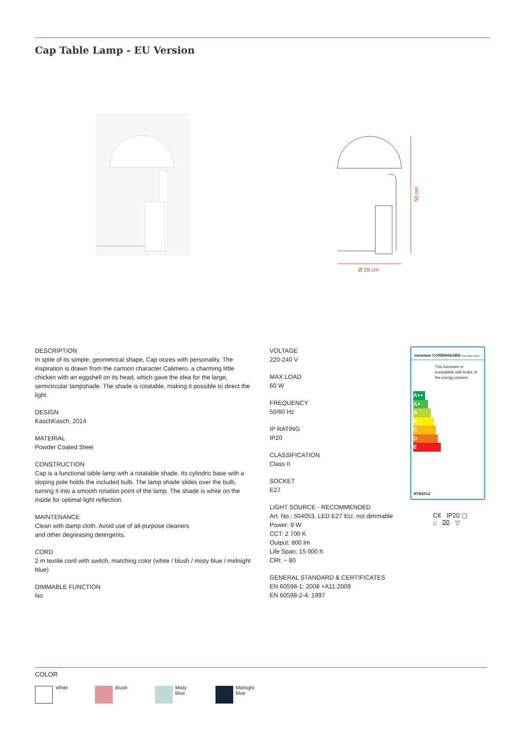Cap Table Lamp - EU Version
50 cm
Ø 28 cm
DESCRIPTION
In spite of its simple, geometrical shape, Cap oozes with personality. The inspiration is drawn from the cartoon character Calimero, a charming little chicken with an eggshell on its head, which gave the idea for the large, semicircular lampshade. The shade is rotatable, making it possible to direct the light.
DESIGN
KaschKasch, 2014
MATERIAL
Powder Coated Steel
CONSTRUCTION
Cap is a functional table lamp with a rotatable shade. Its cylindric base with a sloping pole holds the included bulb. The lamp shade slides over the bulb, turning it into a smooth rotation point of the lamp. The shade is white on the inside for optimal light reflection.
MAINTENANCE
Clean with damp cloth. Avoid use of all-purpose cleaners
and other degreasing detergents.
CORD
2 m textile cord with switch, matching color (white / blush / misty blue / midnight blue)
DIMMABLE FUNCTION
No
VOLTAGE
220-240 V
MAX LOAD
60 W
FREQUENCY
50/60 Hz
IP RATING
IP20
CLASSIFICATION
Class II
SOCKET
E27
LIGHT SOURCE - RECOMMENDED
Art. No.: 504053, LED E27 EU, not dimmable
Power: 8 W
CCT: 2 700 K
Output: 800 lm
Life Span: 15 000 h
CRI: ~ 80
GENERAL STANDARD & CERTIFICATES
EN 60598-1: 2008 +A11:2009
EN 60598-2-4: 1997
normann COPENHAGEN Cap Table Lamp
This luminaire is compatible with bulbs of the energy classes:
A++
A+
A
B
C
D
E
874/2012
C€ IP20 ▢
⌂ ⌧ ▽
COLOR
White Blush
Misty
Blue
Midnight
Blue